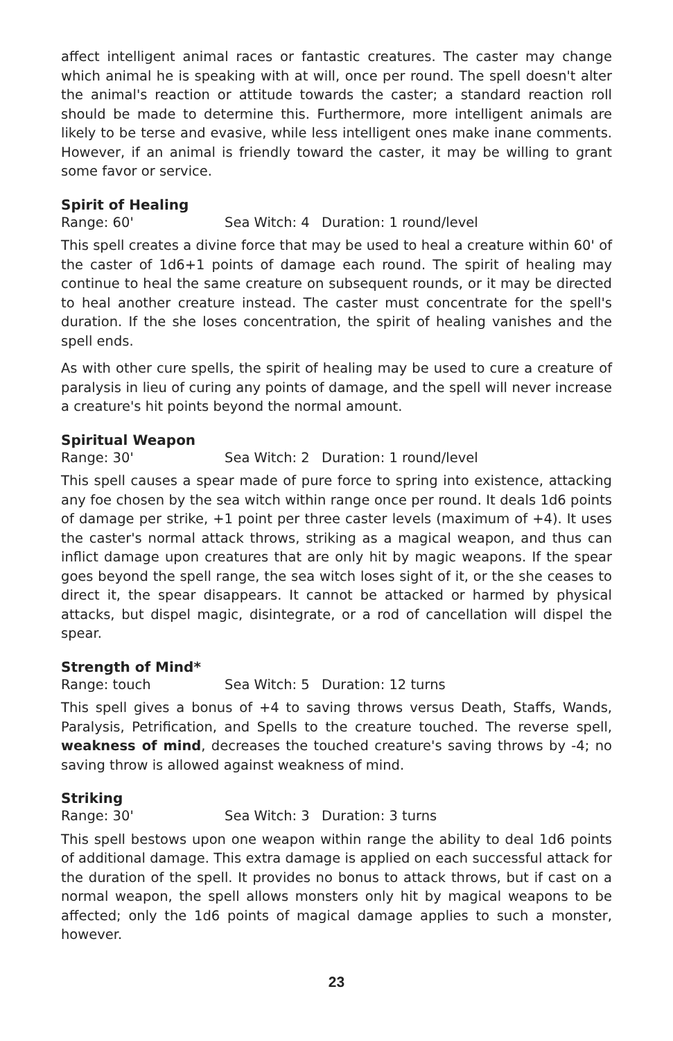affect intelligent animal races or fantastic creatures. The caster may change which animal he is speaking with at will, once per round. The spell doesn't alter the animal's reaction or attitude towards the caster; a standard reaction roll should be made to determine this. Furthermore, more intelligent animals are likely to be terse and evasive, while less intelligent ones make inane comments. However, if an animal is friendly toward the caster, it may be willing to grant some favor or service.
Spirit of Healing
Range: 60' Sea Witch: 4 Duration: 1 round/level
This spell creates a divine force that may be used to heal a creature within 60' of the caster of 1d6+1 points of damage each round. The spirit of healing may continue to heal the same creature on subsequent rounds, or it may be directed to heal another creature instead. The caster must concentrate for the spell's duration. If the she loses concentration, the spirit of healing vanishes and the spell ends.
As with other cure spells, the spirit of healing may be used to cure a creature of paralysis in lieu of curing any points of damage, and the spell will never increase a creature's hit points beyond the normal amount.
Spiritual Weapon
Range: 30' Sea Witch: 2 Duration: 1 round/level
This spell causes a spear made of pure force to spring into existence, attacking any foe chosen by the sea witch within range once per round. It deals 1d6 points of damage per strike, +1 point per three caster levels (maximum of +4). It uses the caster's normal attack throws, striking as a magical weapon, and thus can inflict damage upon creatures that are only hit by magic weapons. If the spear goes beyond the spell range, the sea witch loses sight of it, or the she ceases to direct it, the spear disappears. It cannot be attacked or harmed by physical attacks, but dispel magic, disintegrate, or a rod of cancellation will dispel the spear.
Strength of Mind*
Range: touch Sea Witch: 5 Duration: 12 turns
This spell gives a bonus of +4 to saving throws versus Death, Staffs, Wands, Paralysis, Petrification, and Spells to the creature touched. The reverse spell, weakness of mind, decreases the touched creature's saving throws by -4; no saving throw is allowed against weakness of mind.
Striking
Range: 30' Sea Witch: 3 Duration: 3 turns
This spell bestows upon one weapon within range the ability to deal 1d6 points of additional damage. This extra damage is applied on each successful attack for the duration of the spell. It provides no bonus to attack throws, but if cast on a normal weapon, the spell allows monsters only hit by magical weapons to be affected; only the 1d6 points of magical damage applies to such a monster, however.
23